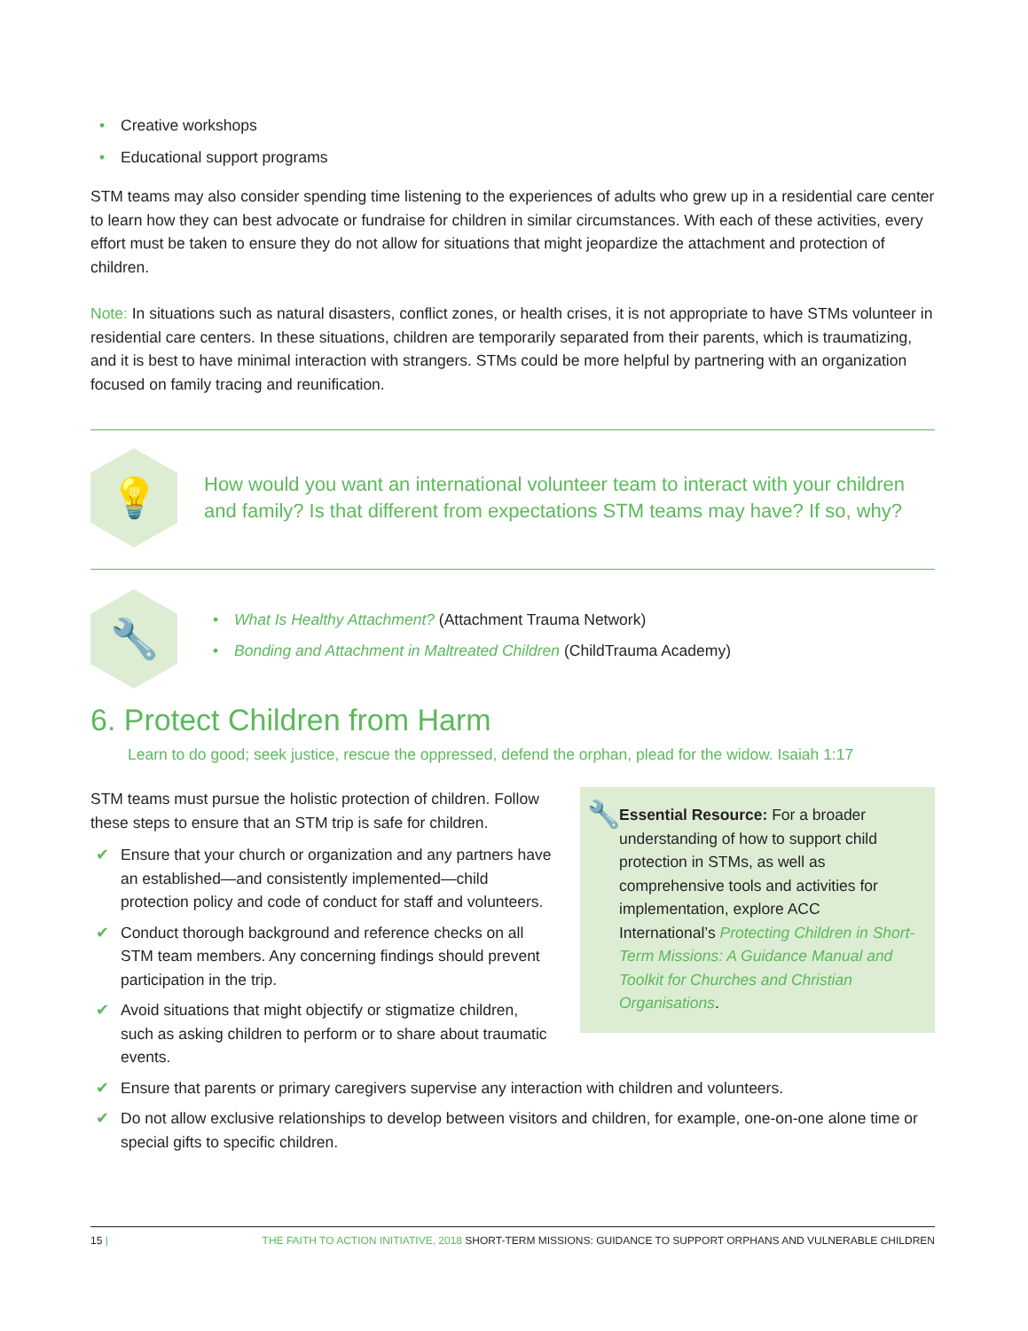• Creative workshops
• Educational support programs
STM teams may also consider spending time listening to the experiences of adults who grew up in a residential care center to learn how they can best advocate or fundraise for children in similar circumstances. With each of these activities, every effort must be taken to ensure they do not allow for situations that might jeopardize the attachment and protection of children.
Note: In situations such as natural disasters, conflict zones, or health crises, it is not appropriate to have STMs volunteer in residential care centers. In these situations, children are temporarily separated from their parents, which is traumatizing, and it is best to have minimal interaction with strangers. STMs could be more helpful by partnering with an organization focused on family tracing and reunification.
💡
How would you want an international volunteer team to interact with your children and family? Is that different from expectations STM teams may have? If so, why?
🔧
• What Is Healthy Attachment? (Attachment Trauma Network)
• Bonding and Attachment in Maltreated Children (ChildTrauma Academy)
6. Protect Children from Harm
Learn to do good; seek justice, rescue the oppressed, defend the orphan, plead for the widow. Isaiah 1:17
🔧 Essential Resource: For a broader understanding of how to support child protection in STMs, as well as comprehensive tools and activities for implementation, explore ACC International’s Protecting Children in Short-Term Missions: A Guidance Manual and Toolkit for Churches and Christian Organisations.
STM teams must pursue the holistic protection of children. Follow these steps to ensure that an STM trip is safe for children.
✔ Ensure that your church or organization and any partners have an established—and consistently implemented—child protection policy and code of conduct for staff and volunteers.
✔ Conduct thorough background and reference checks on all STM team members. Any concerning findings should prevent participation in the trip.
✔ Avoid situations that might objectify or stigmatize children, such as asking children to perform or to share about traumatic events.
✔ Ensure that parents or primary caregivers supervise any interaction with children and volunteers.
✔ Do not allow exclusive relationships to develop between visitors and children, for example, one-on-one alone time or special gifts to specific children.
15 | THE FAITH TO ACTION INITIATIVE, 2018 SHORT-TERM MISSIONS: GUIDANCE TO SUPPORT ORPHANS AND VULNERABLE CHILDREN